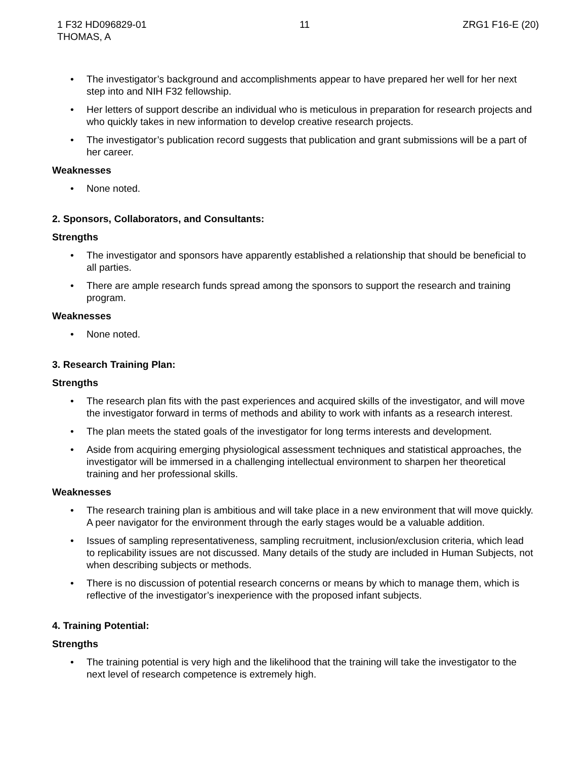1 F32 HD096829-01 11 ZRG1 F16-E (20)
THOMAS, A
The investigator’s background and accomplishments appear to have prepared her well for her next step into and NIH F32 fellowship.
Her letters of support describe an individual who is meticulous in preparation for research projects and who quickly takes in new information to develop creative research projects.
The investigator’s publication record suggests that publication and grant submissions will be a part of her career.
Weaknesses
None noted.
2. Sponsors, Collaborators, and Consultants:
Strengths
The investigator and sponsors have apparently established a relationship that should be beneficial to all parties.
There are ample research funds spread among the sponsors to support the research and training program.
Weaknesses
None noted.
3. Research Training Plan:
Strengths
The research plan fits with the past experiences and acquired skills of the investigator, and will move the investigator forward in terms of methods and ability to work with infants as a research interest.
The plan meets the stated goals of the investigator for long terms interests and development.
Aside from acquiring emerging physiological assessment techniques and statistical approaches, the investigator will be immersed in a challenging intellectual environment to sharpen her theoretical training and her professional skills.
Weaknesses
The research training plan is ambitious and will take place in a new environment that will move quickly. A peer navigator for the environment through the early stages would be a valuable addition.
Issues of sampling representativeness, sampling recruitment, inclusion/exclusion criteria, which lead to replicability issues are not discussed. Many details of the study are included in Human Subjects, not when describing subjects or methods.
There is no discussion of potential research concerns or means by which to manage them, which is reflective of the investigator’s inexperience with the proposed infant subjects.
4. Training Potential:
Strengths
The training potential is very high and the likelihood that the training will take the investigator to the next level of research competence is extremely high.